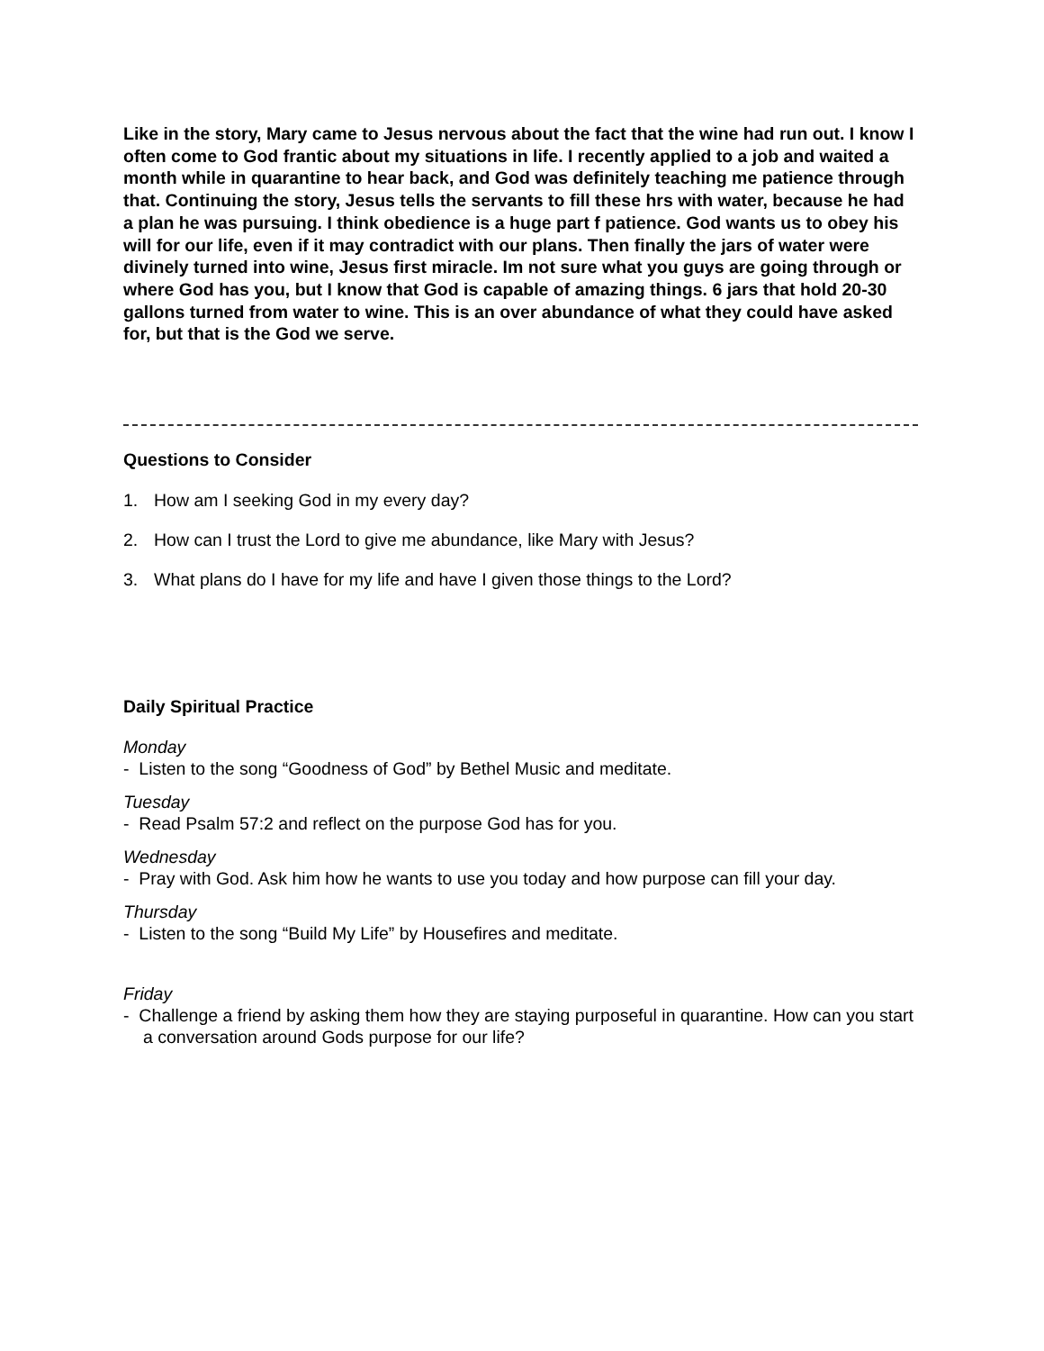Like in the story, Mary came to Jesus nervous about the fact that the wine had run out. I know I often come to God frantic about my situations in life. I recently applied to a job and waited a month while in quarantine to hear back, and God was definitely teaching me patience through that. Continuing the story, Jesus tells the servants to fill these hrs with water, because he had a plan he was pursuing. I think obedience is a huge part f patience. God wants us to obey his will for our life, even if it may contradict with our plans. Then finally the jars of water were divinely turned into wine, Jesus first miracle. Im not sure what you guys are going through or where God has you, but I know that God is capable of amazing things. 6 jars that hold 20-30 gallons turned from water to wine. This is an over abundance of what they could have asked for, but that is the God we serve.
Questions to Consider
1. How am I seeking God in my every day?
2. How can I trust the Lord to give me abundance, like Mary with Jesus?
3. What plans do I have for my life and have I given those things to the Lord?
Daily Spiritual Practice
Monday
- Listen to the song “Goodness of God” by Bethel Music and meditate.
Tuesday
- Read Psalm 57:2 and reflect on the purpose God has for you.
Wednesday
- Pray with God. Ask him how he wants to use you today and how purpose can fill your day.
Thursday
- Listen to the song “Build My Life” by Housefires and meditate.
Friday
- Challenge a friend by asking them how they are staying purposeful in quarantine. How can you start a conversation around Gods purpose for our life?